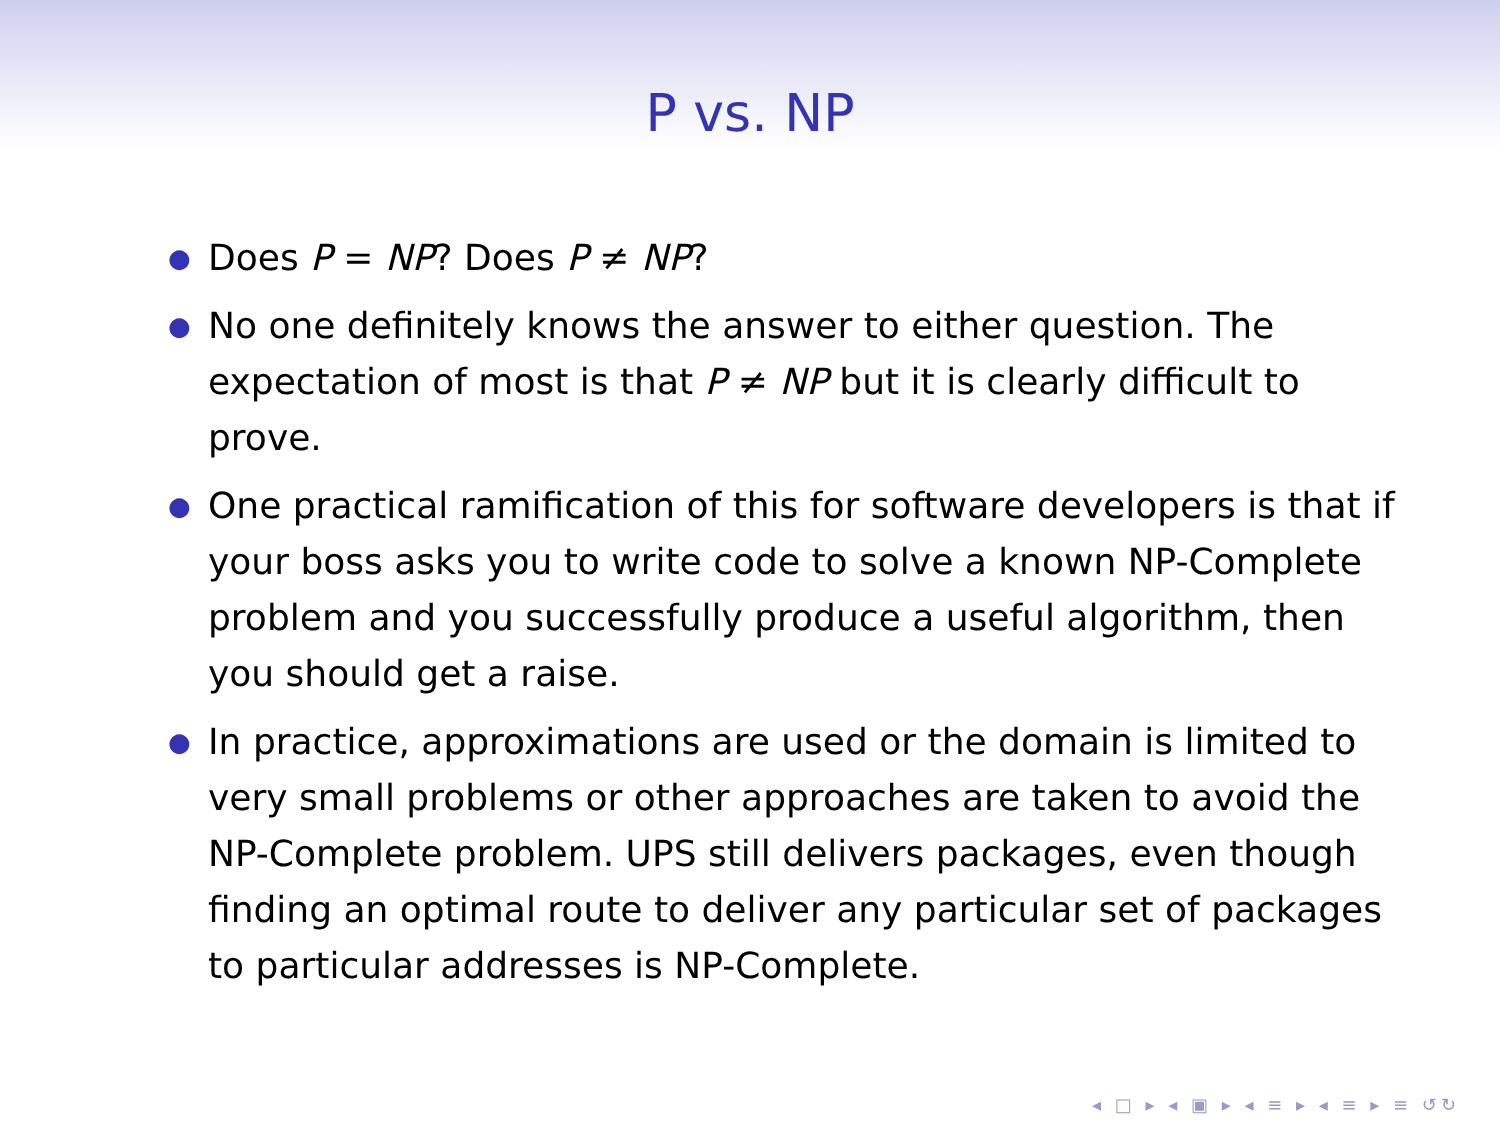P vs. NP
● Does P = NP? Does P ≠ NP?
● No one definitely knows the answer to either question. The expectation of most is that P ≠ NP but it is clearly difficult to prove.
● One practical ramification of this for software developers is that if your boss asks you to write code to solve a known NP-Complete problem and you successfully produce a useful algorithm, then you should get a raise.
● In practice, approximations are used or the domain is limited to very small problems or other approaches are taken to avoid the NP-Complete problem. UPS still delivers packages, even though finding an optimal route to deliver any particular set of packages to particular addresses is NP-Complete.
◂ □ ▸ ◂ ▣ ▸ ◂ ≡ ▸ ◂ ≡ ▸ ≡ ↺↻